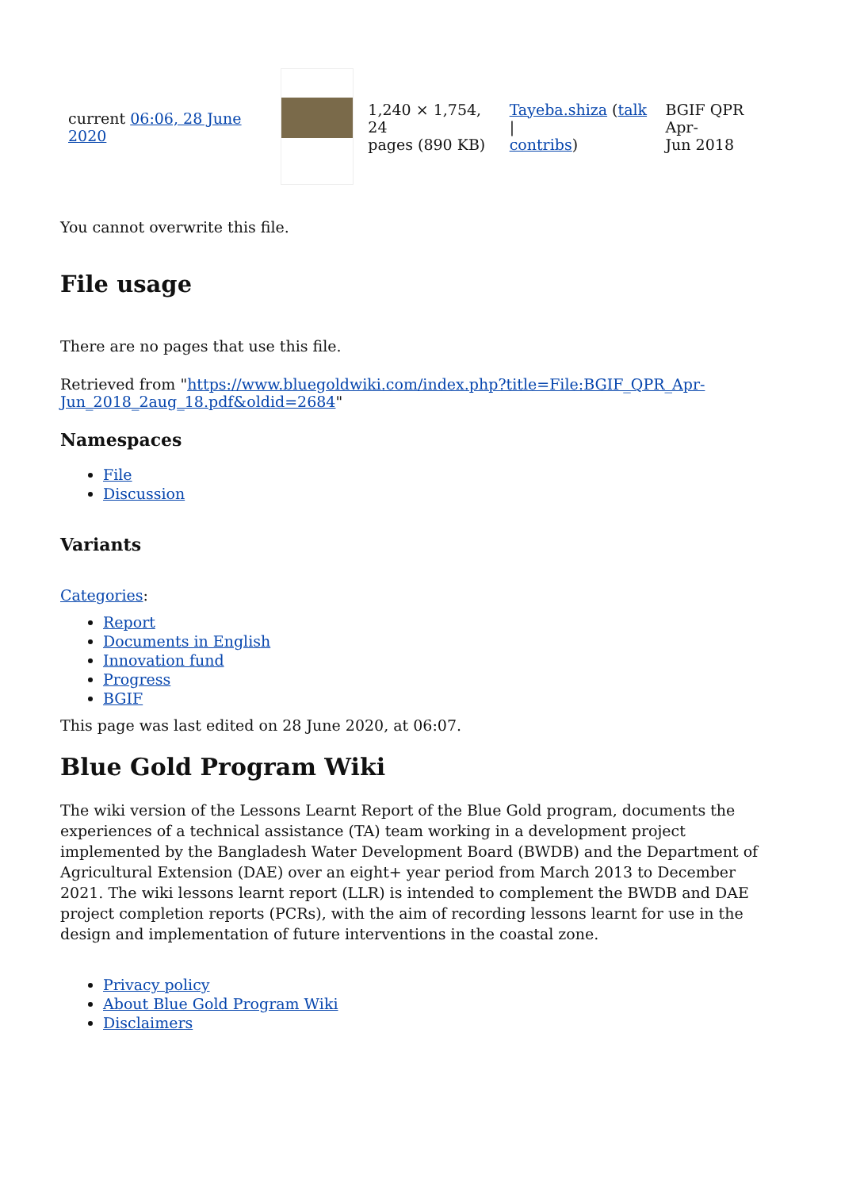| current 06:06, 28 June 2020 | | 1,240 × 1,754, 24 pages (890 KB) | Tayeba.shiza ( talk / contribs ) | BGIF QPR Apr- Jun 2018 |
You cannot overwrite this file.
File usage
There are no pages that use this file.
Retrieved from "https://www.bluegoldwiki.com/index.php?title=File:BGIF_QPR_Apr-Jun_2018_2aug_18.pdf&oldid=2684"
Namespaces
File
Discussion
Variants
Categories:
Report
Documents in English
Innovation fund
Progress
BGIF
This page was last edited on 28 June 2020, at 06:07.
Blue Gold Program Wiki
The wiki version of the Lessons Learnt Report of the Blue Gold program, documents the experiences of a technical assistance (TA) team working in a development project implemented by the Bangladesh Water Development Board (BWDB) and the Department of Agricultural Extension (DAE) over an eight+ year period from March 2013 to December 2021. The wiki lessons learnt report (LLR) is intended to complement the BWDB and DAE project completion reports (PCRs), with the aim of recording lessons learnt for use in the design and implementation of future interventions in the coastal zone.
Privacy policy
About Blue Gold Program Wiki
Disclaimers